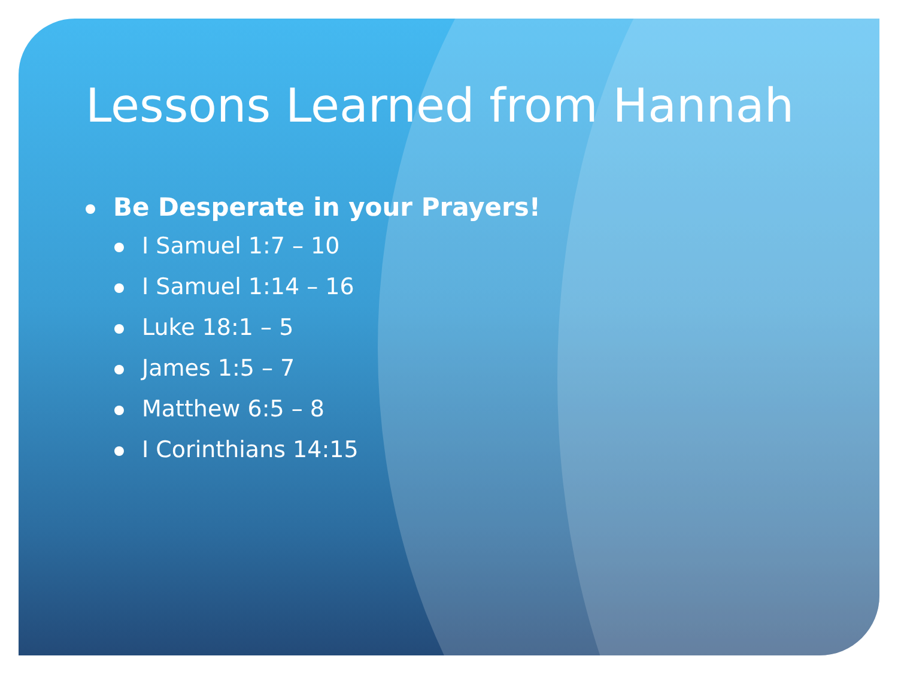Lessons Learned from Hannah
Be Desperate in your Prayers!
I Samuel 1:7 – 10
I Samuel 1:14 – 16
Luke 18:1 – 5
James 1:5 – 7
Matthew 6:5 – 8
I Corinthians 14:15